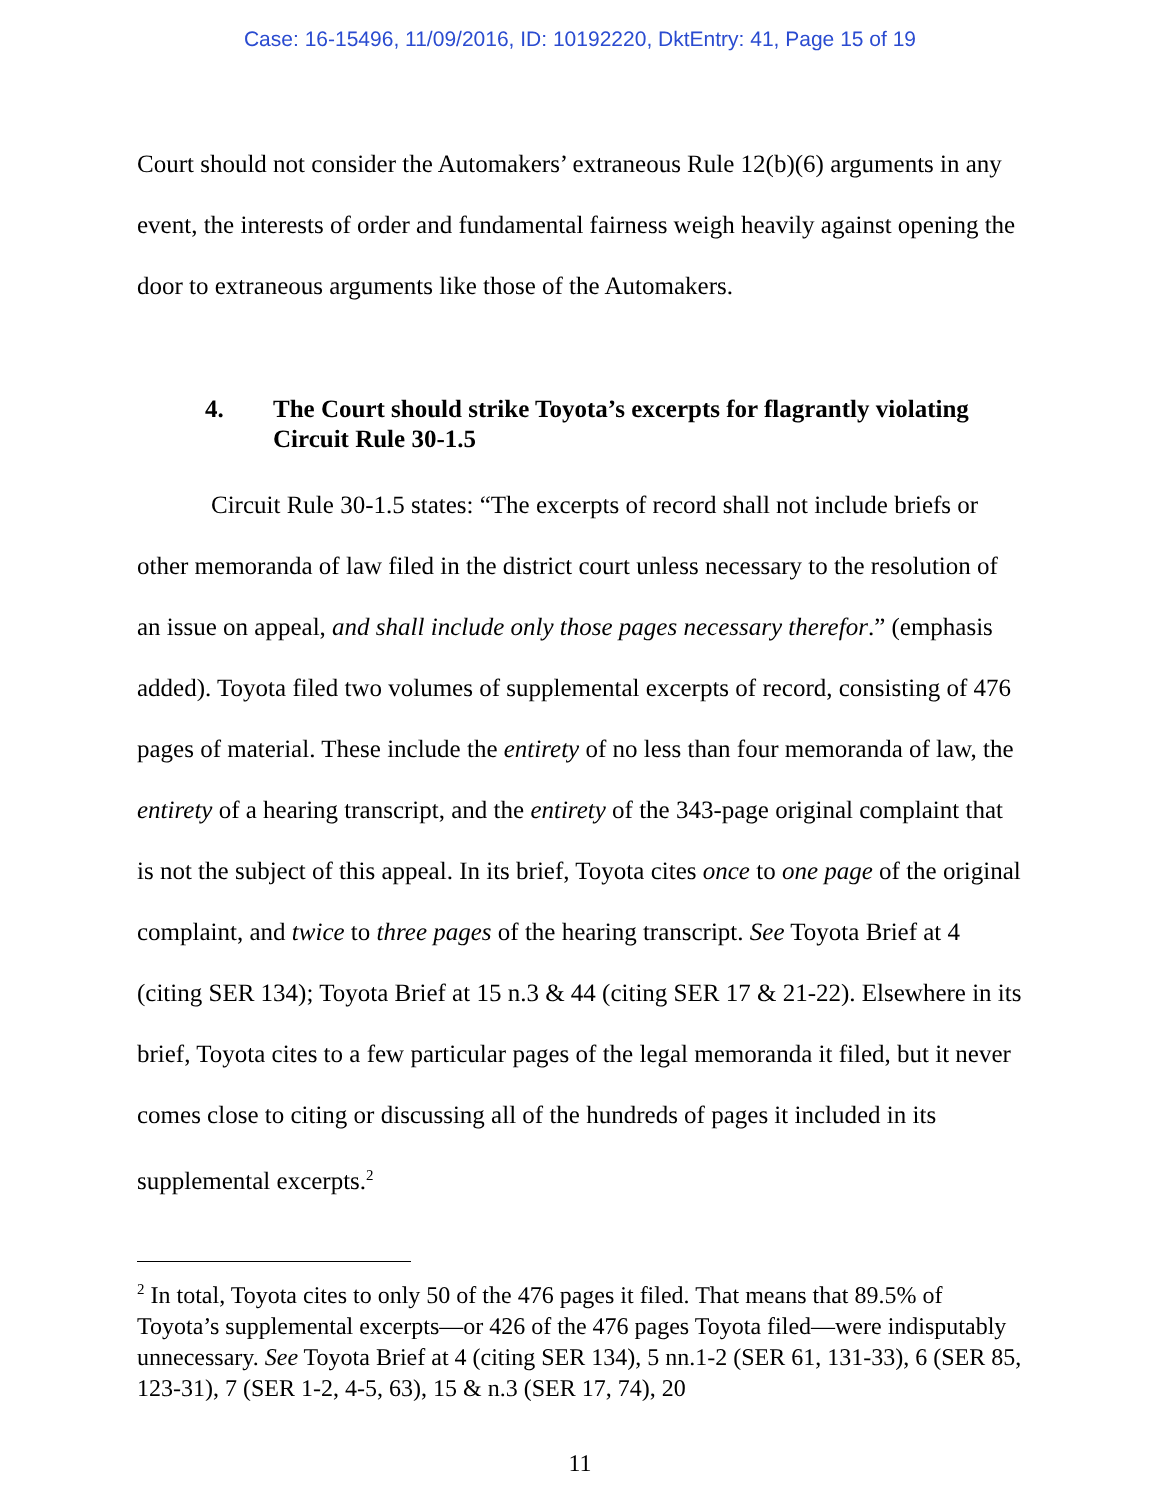Case: 16-15496, 11/09/2016, ID: 10192220, DktEntry: 41, Page 15 of 19
Court should not consider the Automakers’ extraneous Rule 12(b)(6) arguments in any event, the interests of order and fundamental fairness weigh heavily against opening the door to extraneous arguments like those of the Automakers.
4. The Court should strike Toyota’s excerpts for flagrantly violating Circuit Rule 30-1.5
Circuit Rule 30-1.5 states: “The excerpts of record shall not include briefs or other memoranda of law filed in the district court unless necessary to the resolution of an issue on appeal, and shall include only those pages necessary therefor.” (emphasis added). Toyota filed two volumes of supplemental excerpts of record, consisting of 476 pages of material. These include the entirety of no less than four memoranda of law, the entirety of a hearing transcript, and the entirety of the 343-page original complaint that is not the subject of this appeal. In its brief, Toyota cites once to one page of the original complaint, and twice to three pages of the hearing transcript. See Toyota Brief at 4 (citing SER 134); Toyota Brief at 15 n.3 & 44 (citing SER 17 & 21-22). Elsewhere in its brief, Toyota cites to a few particular pages of the legal memoranda it filed, but it never comes close to citing or discussing all of the hundreds of pages it included in its supplemental excerpts.<sup>2</sup>
<sup>2</sup> In total, Toyota cites to only 50 of the 476 pages it filed. That means that 89.5% of Toyota’s supplemental excerpts—or 426 of the 476 pages Toyota filed—were indisputably unnecessary. See Toyota Brief at 4 (citing SER 134), 5 nn.1-2 (SER 61, 131-33), 6 (SER 85, 123-31), 7 (SER 1-2, 4-5, 63), 15 & n.3 (SER 17, 74), 20
11